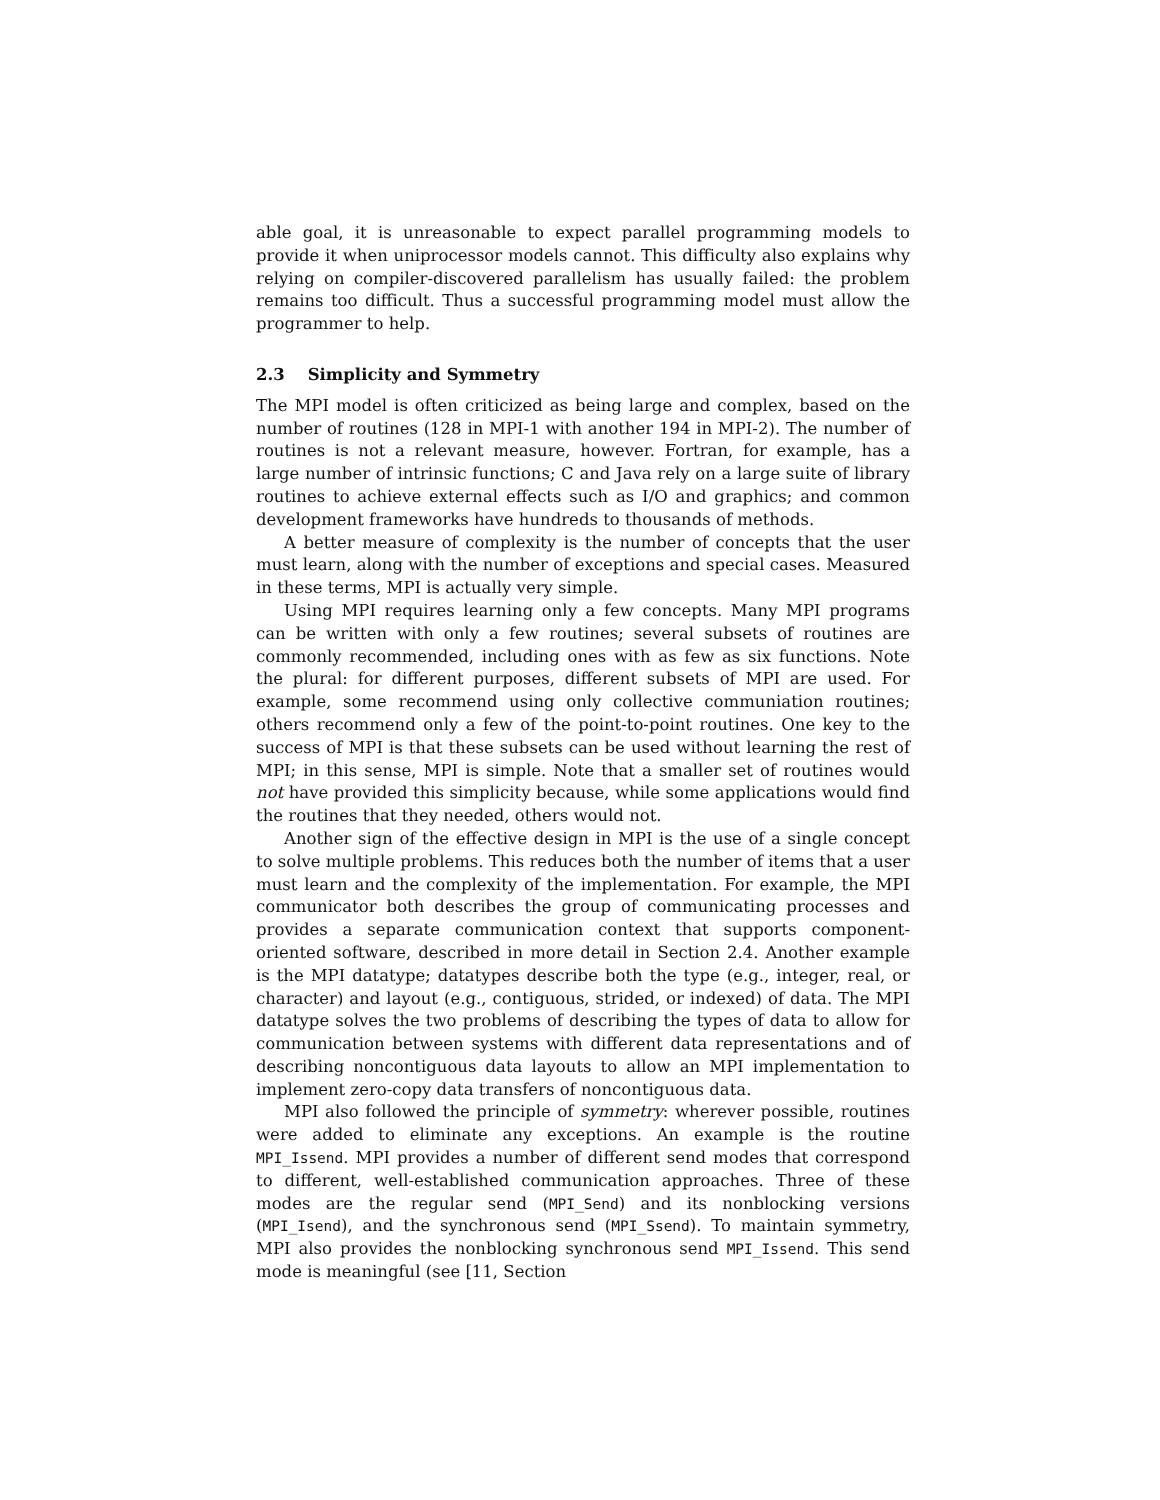able goal, it is unreasonable to expect parallel programming models to provide it when uniprocessor models cannot. This difficulty also explains why relying on compiler-discovered parallelism has usually failed: the problem remains too difficult. Thus a successful programming model must allow the programmer to help.
2.3 Simplicity and Symmetry
The MPI model is often criticized as being large and complex, based on the number of routines (128 in MPI-1 with another 194 in MPI-2). The number of routines is not a relevant measure, however. Fortran, for example, has a large number of intrinsic functions; C and Java rely on a large suite of library routines to achieve external effects such as I/O and graphics; and common development frameworks have hundreds to thousands of methods.
A better measure of complexity is the number of concepts that the user must learn, along with the number of exceptions and special cases. Measured in these terms, MPI is actually very simple.
Using MPI requires learning only a few concepts. Many MPI programs can be written with only a few routines; several subsets of routines are commonly recommended, including ones with as few as six functions. Note the plural: for different purposes, different subsets of MPI are used. For example, some recommend using only collective communiation routines; others recommend only a few of the point-to-point routines. One key to the success of MPI is that these subsets can be used without learning the rest of MPI; in this sense, MPI is simple. Note that a smaller set of routines would not have provided this simplicity because, while some applications would find the routines that they needed, others would not.
Another sign of the effective design in MPI is the use of a single concept to solve multiple problems. This reduces both the number of items that a user must learn and the complexity of the implementation. For example, the MPI communicator both describes the group of communicating processes and provides a separate communication context that supports component-oriented software, described in more detail in Section 2.4. Another example is the MPI datatype; datatypes describe both the type (e.g., integer, real, or character) and layout (e.g., contiguous, strided, or indexed) of data. The MPI datatype solves the two problems of describing the types of data to allow for communication between systems with different data representations and of describing noncontiguous data layouts to allow an MPI implementation to implement zero-copy data transfers of noncontiguous data.
MPI also followed the principle of symmetry: wherever possible, routines were added to eliminate any exceptions. An example is the routine MPI_Issend. MPI provides a number of different send modes that correspond to different, well-established communication approaches. Three of these modes are the regular send (MPI_Send) and its nonblocking versions (MPI_Isend), and the synchronous send (MPI_Ssend). To maintain symmetry, MPI also provides the nonblocking synchronous send MPI_Issend. This send mode is meaningful (see [11, Section